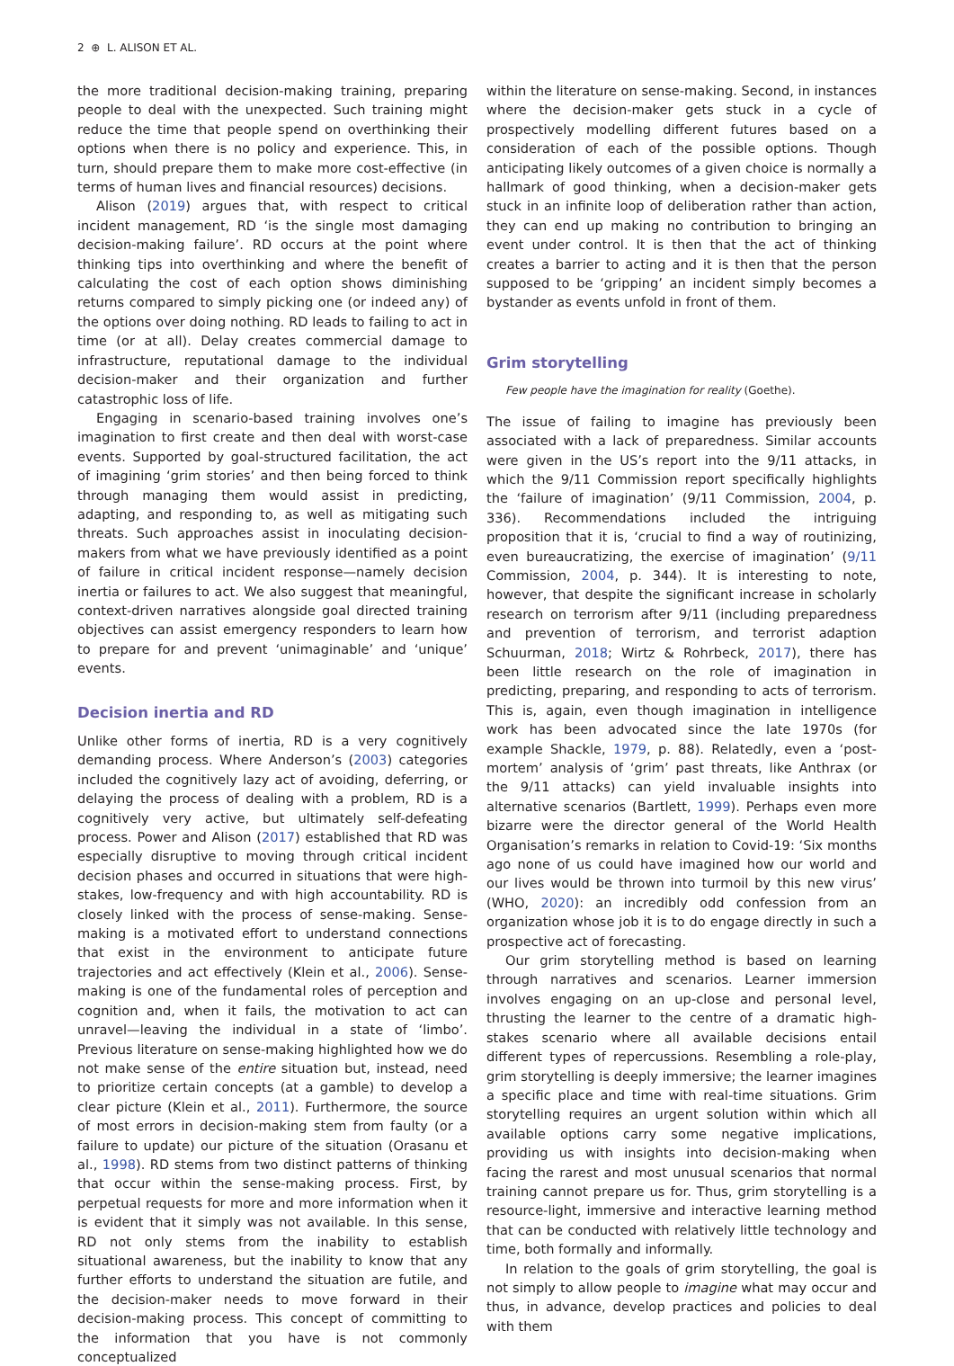2 ⊕ L. ALISON ET AL.
the more traditional decision-making training, preparing people to deal with the unexpected. Such training might reduce the time that people spend on overthinking their options when there is no policy and experience. This, in turn, should prepare them to make more cost-effective (in terms of human lives and financial resources) decisions.
Alison (2019) argues that, with respect to critical incident management, RD ‘is the single most damaging decision-making failure’. RD occurs at the point where thinking tips into overthinking and where the benefit of calculating the cost of each option shows diminishing returns compared to simply picking one (or indeed any) of the options over doing nothing. RD leads to failing to act in time (or at all). Delay creates commercial damage to infrastructure, reputational damage to the individual decision-maker and their organization and further catastrophic loss of life.
Engaging in scenario-based training involves one’s imagination to first create and then deal with worst-case events. Supported by goal-structured facilitation, the act of imagining ‘grim stories’ and then being forced to think through managing them would assist in predicting, adapting, and responding to, as well as mitigating such threats. Such approaches assist in inoculating decision-makers from what we have previously identified as a point of failure in critical incident response—namely decision inertia or failures to act. We also suggest that meaningful, context-driven narratives alongside goal directed training objectives can assist emergency responders to learn how to prepare for and prevent ‘unimaginable’ and ‘unique’ events.
Decision inertia and RD
Unlike other forms of inertia, RD is a very cognitively demanding process. Where Anderson’s (2003) categories included the cognitively lazy act of avoiding, deferring, or delaying the process of dealing with a problem, RD is a cognitively very active, but ultimately self-defeating process. Power and Alison (2017) established that RD was especially disruptive to moving through critical incident decision phases and occurred in situations that were high-stakes, low-frequency and with high accountability. RD is closely linked with the process of sense-making. Sense-making is a motivated effort to understand connections that exist in the environment to anticipate future trajectories and act effectively (Klein et al., 2006). Sense-making is one of the fundamental roles of perception and cognition and, when it fails, the motivation to act can unravel—leaving the individual in a state of ‘limbo’. Previous literature on sense-making highlighted how we do not make sense of the entire situation but, instead, need to prioritize certain concepts (at a gamble) to develop a clear picture (Klein et al., 2011). Furthermore, the source of most errors in decision-making stem from faulty (or a failure to update) our picture of the situation (Orasanu et al., 1998). RD stems from two distinct patterns of thinking that occur within the sense-making process. First, by perpetual requests for more and more information when it is evident that it simply was not available. In this sense, RD not only stems from the inability to establish situational awareness, but the inability to know that any further efforts to understand the situation are futile, and the decision-maker needs to move forward in their decision-making process. This concept of committing to the information that you have is not commonly conceptualized
within the literature on sense-making. Second, in instances where the decision-maker gets stuck in a cycle of prospectively modelling different futures based on a consideration of each of the possible options. Though anticipating likely outcomes of a given choice is normally a hallmark of good thinking, when a decision-maker gets stuck in an infinite loop of deliberation rather than action, they can end up making no contribution to bringing an event under control. It is then that the act of thinking creates a barrier to acting and it is then that the person supposed to be ‘gripping’ an incident simply becomes a bystander as events unfold in front of them.
Grim storytelling
Few people have the imagination for reality (Goethe).
The issue of failing to imagine has previously been associated with a lack of preparedness. Similar accounts were given in the US’s report into the 9/11 attacks, in which the 9/11 Commission report specifically highlights the ‘failure of imagination’ (9/11 Commission, 2004, p. 336). Recommendations included the intriguing proposition that it is, ‘crucial to find a way of routinizing, even bureaucratizing, the exercise of imagination’ (9/11 Commission, 2004, p. 344). It is interesting to note, however, that despite the significant increase in scholarly research on terrorism after 9/11 (including preparedness and prevention of terrorism, and terrorist adaption Schuurman, 2018; Wirtz & Rohrbeck, 2017), there has been little research on the role of imagination in predicting, preparing, and responding to acts of terrorism. This is, again, even though imagination in intelligence work has been advocated since the late 1970s (for example Shackle, 1979, p. 88). Relatedly, even a ‘post-mortem’ analysis of ‘grim’ past threats, like Anthrax (or the 9/11 attacks) can yield invaluable insights into alternative scenarios (Bartlett, 1999). Perhaps even more bizarre were the director general of the World Health Organisation’s remarks in relation to Covid-19: ‘Six months ago none of us could have imagined how our world and our lives would be thrown into turmoil by this new virus’ (WHO, 2020): an incredibly odd confession from an organization whose job it is to do engage directly in such a prospective act of forecasting.
Our grim storytelling method is based on learning through narratives and scenarios. Learner immersion involves engaging on an up-close and personal level, thrusting the learner to the centre of a dramatic high-stakes scenario where all available decisions entail different types of repercussions. Resembling a role-play, grim storytelling is deeply immersive; the learner imagines a specific place and time with real-time situations. Grim storytelling requires an urgent solution within which all available options carry some negative implications, providing us with insights into decision-making when facing the rarest and most unusual scenarios that normal training cannot prepare us for. Thus, grim storytelling is a resource-light, immersive and interactive learning method that can be conducted with relatively little technology and time, both formally and informally.
In relation to the goals of grim storytelling, the goal is not simply to allow people to imagine what may occur and thus, in advance, develop practices and policies to deal with them